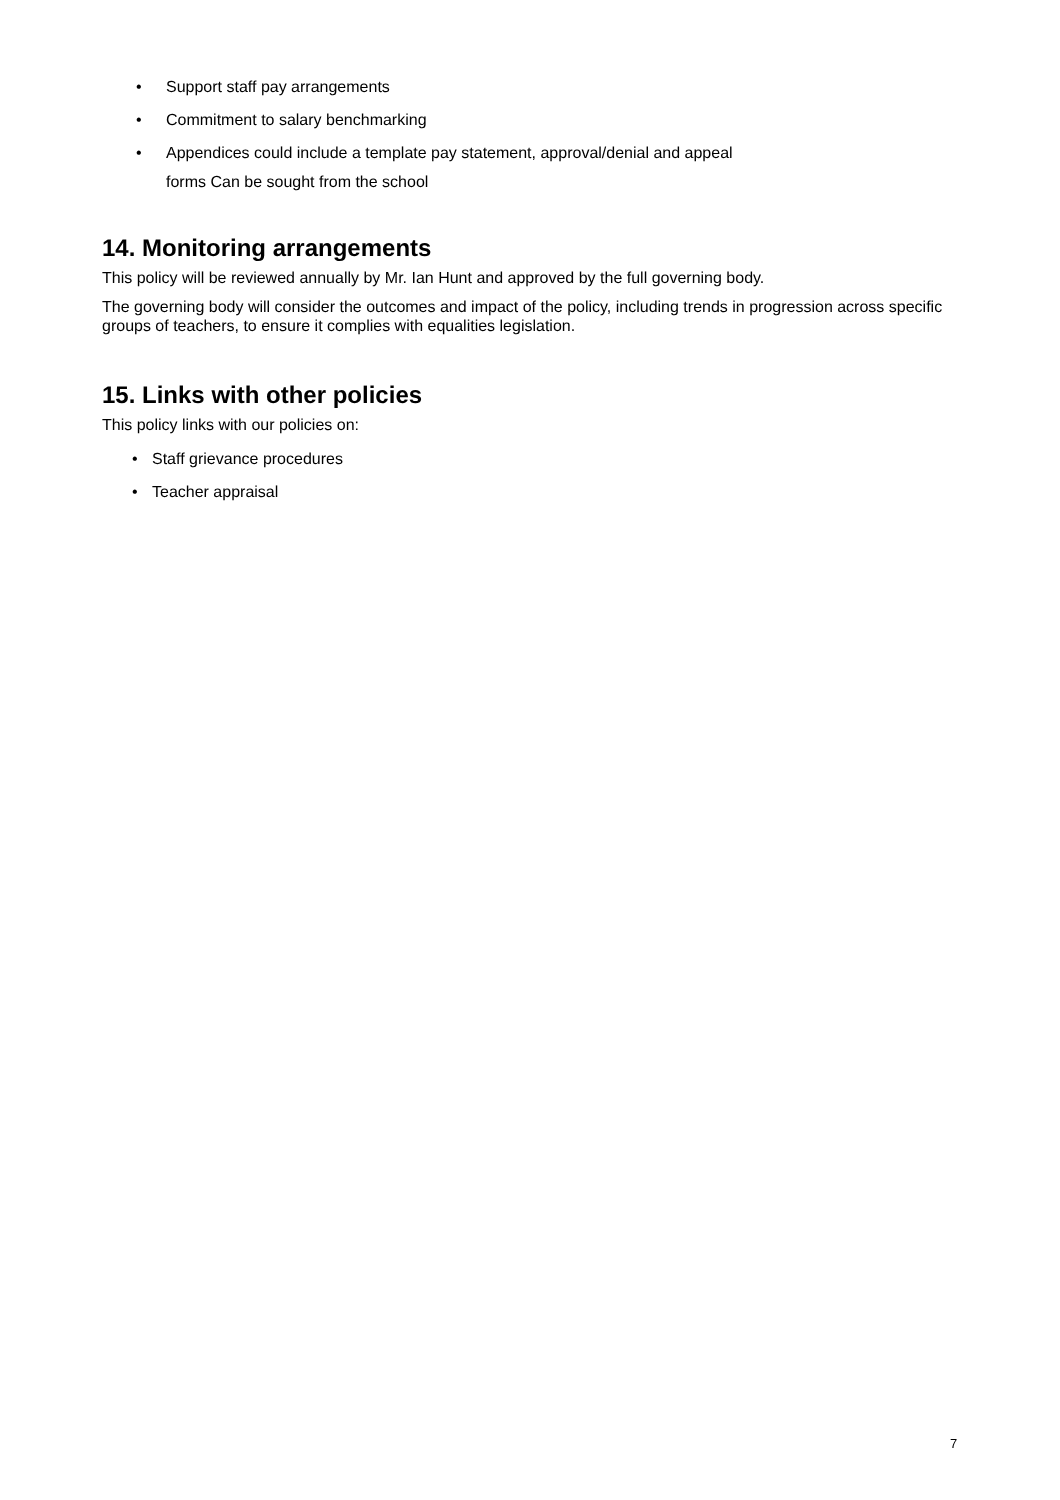• Support staff pay arrangements
• Commitment to salary benchmarking
• Appendices could include a template pay statement, approval/denial and appeal
forms Can be sought from the school
14. Monitoring arrangements
This policy will be reviewed annually by Mr. Ian Hunt and approved by the full governing body.
The governing body will consider the outcomes and impact of the policy, including trends in progression across specific groups of teachers, to ensure it complies with equalities legislation.
15. Links with other policies
This policy links with our policies on:
• Staff grievance procedures
• Teacher appraisal
7